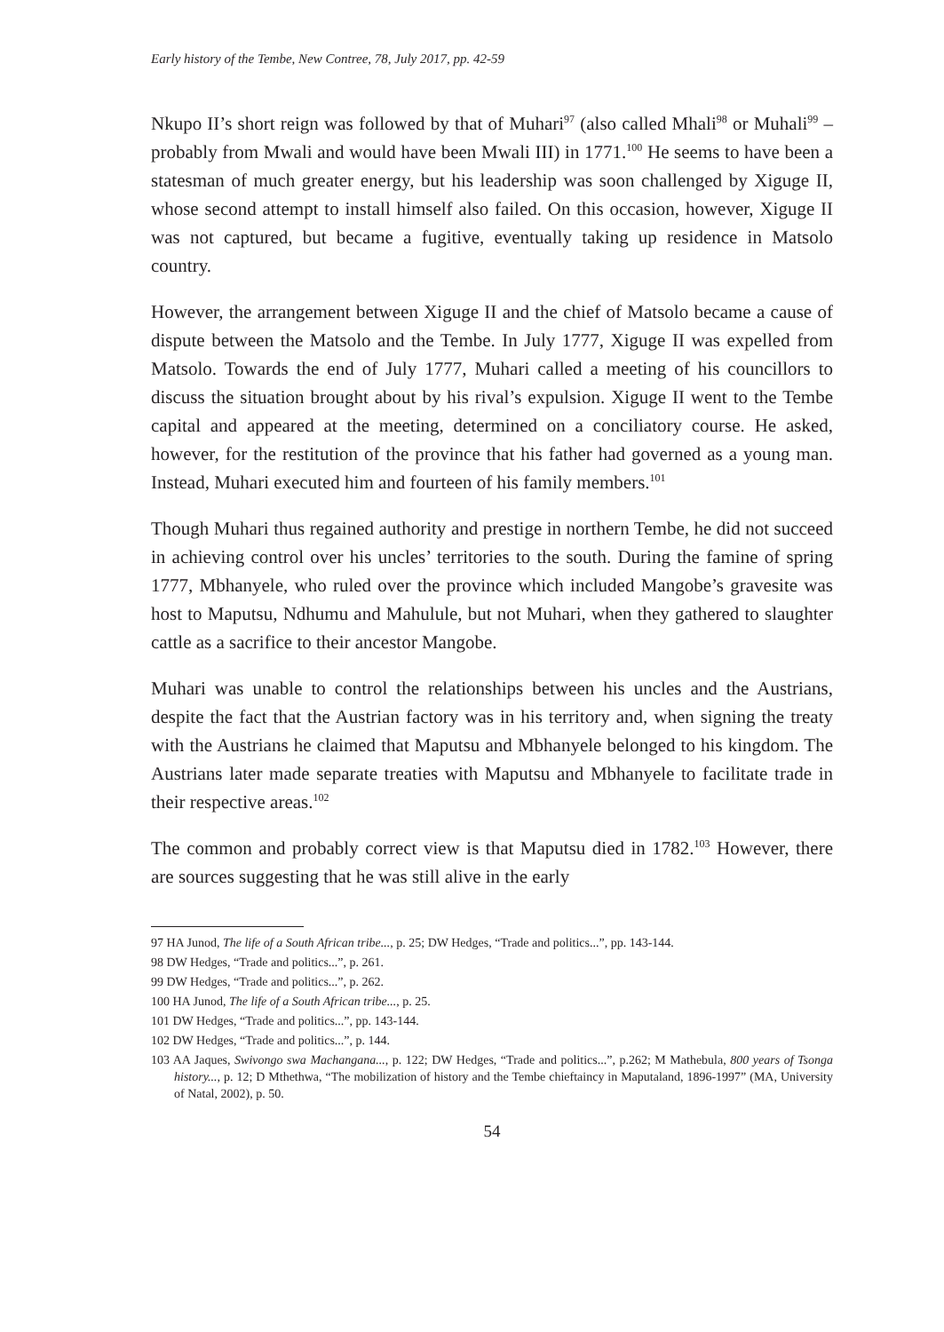Early history of the Tembe, New Contree, 78, July 2017, pp. 42-59
Nkupo II’s short reign was followed by that of Muhari<sup>97</sup> (also called Mhali<sup>98</sup> or Muhali<sup>99</sup> – probably from Mwali and would have been Mwali III) in 1771.<sup>100</sup> He seems to have been a statesman of much greater energy, but his leadership was soon challenged by Xiguge II, whose second attempt to install himself also failed. On this occasion, however, Xiguge II was not captured, but became a fugitive, eventually taking up residence in Matsolo country.
However, the arrangement between Xiguge II and the chief of Matsolo became a cause of dispute between the Matsolo and the Tembe. In July 1777, Xiguge II was expelled from Matsolo. Towards the end of July 1777, Muhari called a meeting of his councillors to discuss the situation brought about by his rival’s expulsion. Xiguge II went to the Tembe capital and appeared at the meeting, determined on a conciliatory course. He asked, however, for the restitution of the province that his father had governed as a young man. Instead, Muhari executed him and fourteen of his family members.<sup>101</sup>
Though Muhari thus regained authority and prestige in northern Tembe, he did not succeed in achieving control over his uncles’ territories to the south. During the famine of spring 1777, Mbhanyele, who ruled over the province which included Mangobe’s gravesite was host to Maputsu, Ndhumu and Mahulule, but not Muhari, when they gathered to slaughter cattle as a sacrifice to their ancestor Mangobe.
Muhari was unable to control the relationships between his uncles and the Austrians, despite the fact that the Austrian factory was in his territory and, when signing the treaty with the Austrians he claimed that Maputsu and Mbhanyele belonged to his kingdom. The Austrians later made separate treaties with Maputsu and Mbhanyele to facilitate trade in their respective areas.<sup>102</sup>
The common and probably correct view is that Maputsu died in 1782.<sup>103</sup> However, there are sources suggesting that he was still alive in the early
97 HA Junod, The life of a South African tribe..., p. 25; DW Hedges, “Trade and politics...”, pp. 143-144.
98 DW Hedges, “Trade and politics...”, p. 261.
99 DW Hedges, “Trade and politics...”, p. 262.
100 HA Junod, The life of a South African tribe..., p. 25.
101 DW Hedges, “Trade and politics...”, pp. 143-144.
102 DW Hedges, “Trade and politics...”, p. 144.
103 AA Jaques, Swivongo swa Machangana..., p. 122; DW Hedges, “Trade and politics...”, p.262; M Mathebula, 800 years of Tsonga history..., p. 12; D Mthethwa, “The mobilization of history and the Tembe chieftaincy in Maputaland, 1896-1997” (MA, University of Natal, 2002), p. 50.
54